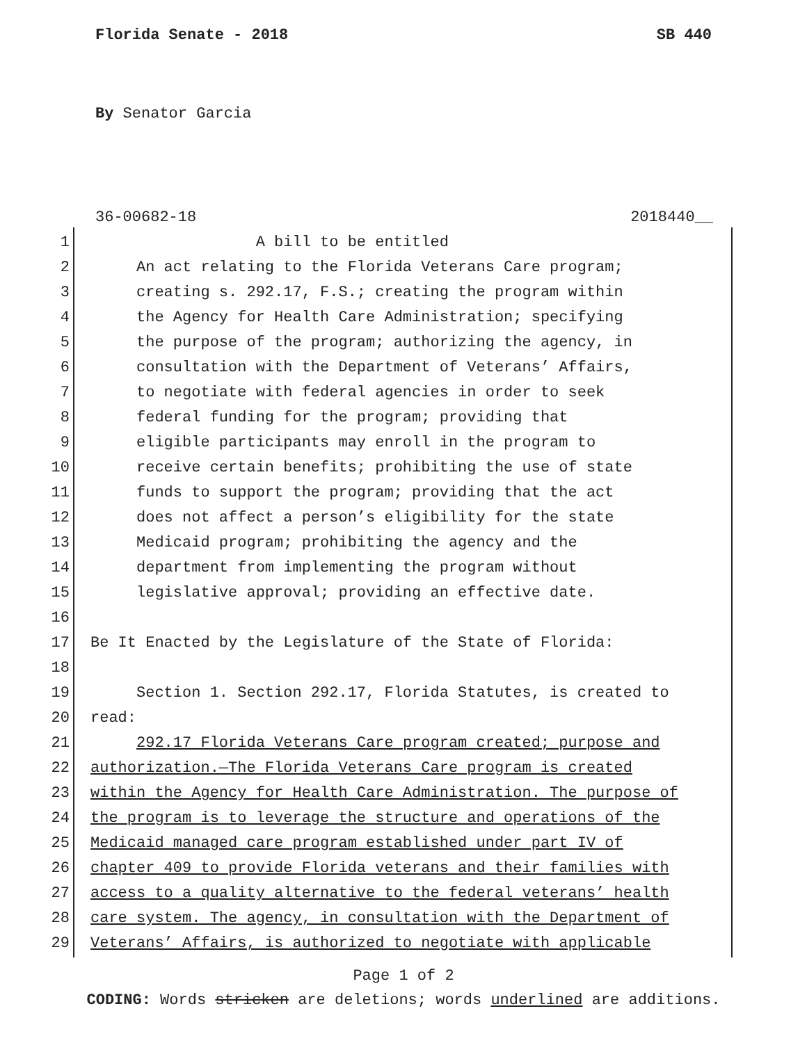Florida Senate - 2018 SB 440
By Senator Garcia
36-00682-18 2018440__
1 A bill to be entitled
2 An act relating to the Florida Veterans Care program;
3 creating s. 292.17, F.S.; creating the program within
4 the Agency for Health Care Administration; specifying
5 the purpose of the program; authorizing the agency, in
6 consultation with the Department of Veterans’ Affairs,
7 to negotiate with federal agencies in order to seek
8 federal funding for the program; providing that
9 eligible participants may enroll in the program to
10 receive certain benefits; prohibiting the use of state
11 funds to support the program; providing that the act
12 does not affect a person’s eligibility for the state
13 Medicaid program; prohibiting the agency and the
14 department from implementing the program without
15 legislative approval; providing an effective date.
16
17 Be It Enacted by the Legislature of the State of Florida:
18
19 Section 1. Section 292.17, Florida Statutes, is created to
20 read:
21 292.17 Florida Veterans Care program created; purpose and
22 authorization.—The Florida Veterans Care program is created
23 within the Agency for Health Care Administration. The purpose of
24 the program is to leverage the structure and operations of the
25 Medicaid managed care program established under part IV of
26 chapter 409 to provide Florida veterans and their families with
27 access to a quality alternative to the federal veterans’ health
28 care system. The agency, in consultation with the Department of
29 Veterans’ Affairs, is authorized to negotiate with applicable
Page 1 of 2
CODING: Words stricken are deletions; words underlined are additions.